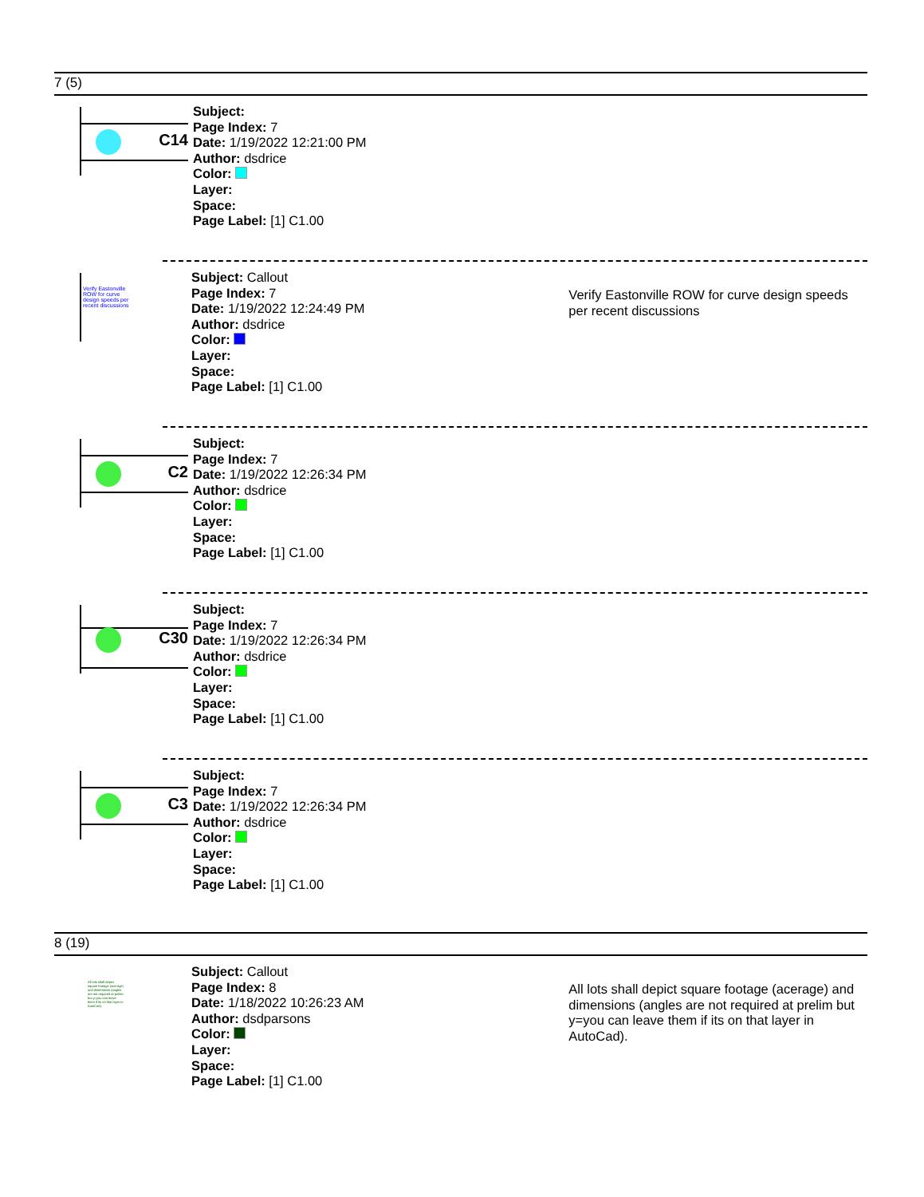7 (5)
C14
Subject:
Page Index: 7
Date: 1/19/2022 12:21:00 PM
Author: dsdrice
Color:
Layer:
Space:
Page Label: [1] C1.00
Verify Eastonville ROW for curve design speeds per recent discussions
Subject: Callout
Page Index: 7
Date: 1/19/2022 12:24:49 PM
Author: dsdrice
Color:
Layer:
Space:
Page Label: [1] C1.00
Verify Eastonville ROW for curve design speeds per recent discussions
C2
Subject:
Page Index: 7
Date: 1/19/2022 12:26:34 PM
Author: dsdrice
Color:
Layer:
Space:
Page Label: [1] C1.00
C30
Subject:
Page Index: 7
Date: 1/19/2022 12:26:34 PM
Author: dsdrice
Color:
Layer:
Space:
Page Label: [1] C1.00
C3
Subject:
Page Index: 7
Date: 1/19/2022 12:26:34 PM
Author: dsdrice
Color:
Layer:
Space:
Page Label: [1] C1.00
8 (19)
All lots shall depict square footage (acerage) and dimensions (angles are not required at prelim but y=you can leave them if its on that layer in AutoCad).
Subject: Callout
Page Index: 8
Date: 1/18/2022 10:26:23 AM
Author: dsdparsons
Color:
Layer:
Space:
Page Label: [1] C1.00
All lots shall depict square footage (acerage) and dimensions (angles are not required at prelim but y=you can leave them if its on that layer in AutoCad).